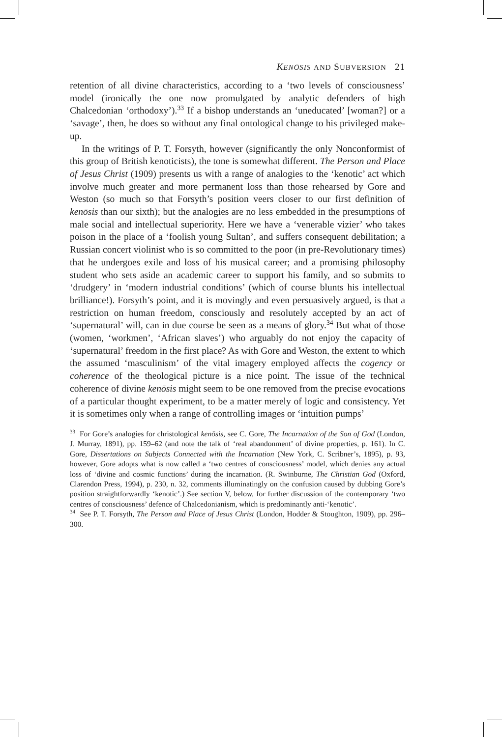KENŌSIS AND SUBVERSION 21
retention of all divine characteristics, according to a ‘two levels of consciousness’ model (ironically the one now promulgated by analytic defenders of high Chalcedonian ‘orthodoxy’).<sup>33</sup> If a bishop understands an ‘uneducated’ [woman?] or a ‘savage’, then, he does so without any final ontological change to his privileged make-up.
In the writings of P. T. Forsyth, however (significantly the only Nonconformist of this group of British kenoticists), the tone is somewhat different. The Person and Place of Jesus Christ (1909) presents us with a range of analogies to the ‘kenotic’ act which involve much greater and more permanent loss than those rehearsed by Gore and Weston (so much so that Forsyth’s position veers closer to our first definition of kenōsis than our sixth); but the analogies are no less embedded in the presumptions of male social and intellectual superiority. Here we have a ‘venerable vizier’ who takes poison in the place of a ‘foolish young Sultan’, and suffers consequent debilitation; a Russian concert violinist who is so committed to the poor (in pre-Revolutionary times) that he undergoes exile and loss of his musical career; and a promising philosophy student who sets aside an academic career to support his family, and so submits to ‘drudgery’ in ‘modern industrial conditions’ (which of course blunts his intellectual brilliance!). Forsyth’s point, and it is movingly and even persuasively argued, is that a restriction on human freedom, consciously and resolutely accepted by an act of ‘supernatural’ will, can in due course be seen as a means of glory.<sup>34</sup> But what of those (women, ‘workmen’, ‘African slaves’) who arguably do not enjoy the capacity of ‘supernatural’ freedom in the first place? As with Gore and Weston, the extent to which the assumed ‘masculinism’ of the vital imagery employed affects the cogency or coherence of the theological picture is a nice point. The issue of the technical coherence of divine kenōsis might seem to be one removed from the precise evocations of a particular thought experiment, to be a matter merely of logic and consistency. Yet it is sometimes only when a range of controlling images or ‘intuition pumps’
<sup>33</sup> For Gore’s analogies for christological kenōsis, see C. Gore, The Incarnation of the Son of God (London, J. Murray, 1891), pp. 159–62 (and note the talk of ‘real abandonment’ of divine properties, p. 161). In C. Gore, Dissertations on Subjects Connected with the Incarnation (New York, C. Scribner’s, 1895), p. 93, however, Gore adopts what is now called a ‘two centres of consciousness’ model, which denies any actual loss of ‘divine and cosmic functions’ during the incarnation. (R. Swinburne, The Christian God (Oxford, Clarendon Press, 1994), p. 230, n. 32, comments illuminatingly on the confusion caused by dubbing Gore’s position straightforwardly ‘kenotic’.) See section V, below, for further discussion of the contemporary ‘two centres of consciousness’ defence of Chalcedonianism, which is predominantly anti-‘kenotic’.
<sup>34</sup> See P. T. Forsyth, The Person and Place of Jesus Christ (London, Hodder & Stoughton, 1909), pp. 296–300.